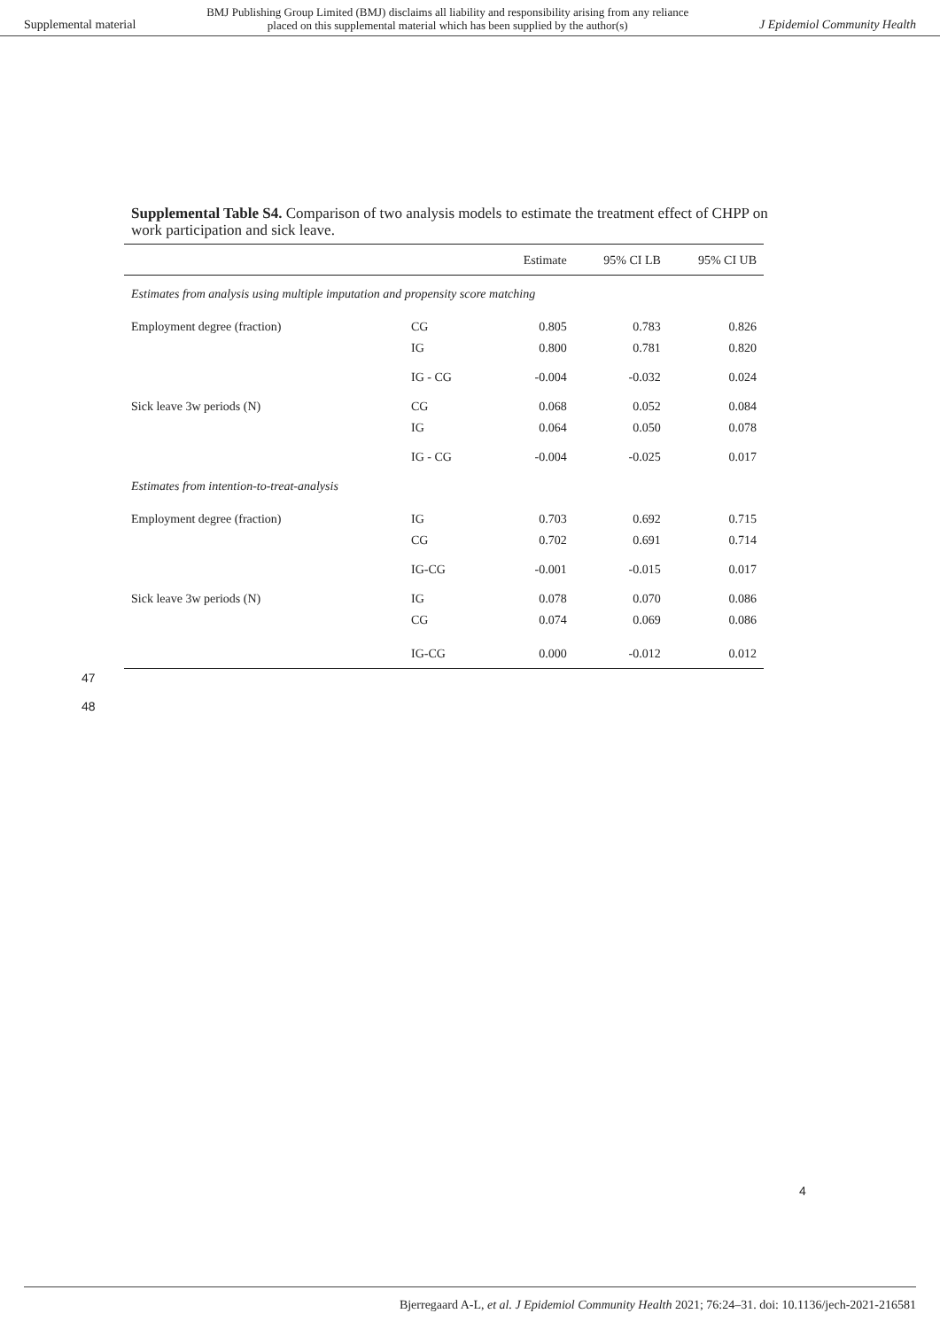Supplemental material BMJ Publishing Group Limited (BMJ) disclaims all liability and responsibility arising from any reliance
placed on this supplemental material which has been supplied by the author(s) J Epidemiol Community Health
Supplemental Table S4. Comparison of two analysis models to estimate the treatment effect of CHPP on work participation and sick leave.
| | | Estimate | 95% CI LB | 95% CI UB |
| --- | --- | --- | --- | --- |
| Estimates from analysis using multiple imputation and propensity score matching | | | | |
| Employment degree (fraction) | CG | 0.805 | 0.783 | 0.826 |
| | IG | 0.800 | 0.781 | 0.820 |
| | IG - CG | -0.004 | -0.032 | 0.024 |
| Sick leave 3w periods (N) | CG | 0.068 | 0.052 | 0.084 |
| | IG | 0.064 | 0.050 | 0.078 |
| | IG - CG | -0.004 | -0.025 | 0.017 |
| Estimates from intention-to-treat-analysis | | | | |
| Employment degree (fraction) | IG | 0.703 | 0.692 | 0.715 |
| | CG | 0.702 | 0.691 | 0.714 |
| | IG-CG | -0.001 | -0.015 | 0.017 |
| Sick leave 3w periods (N) | IG | 0.078 | 0.070 | 0.086 |
| | CG | 0.074 | 0.069 | 0.086 |
| | IG-CG | 0.000 | -0.012 | 0.012 |
47
48
4
Bjerregaard A-L, et al. J Epidemiol Community Health 2021; 76:24–31. doi: 10.1136/jech-2021-216581